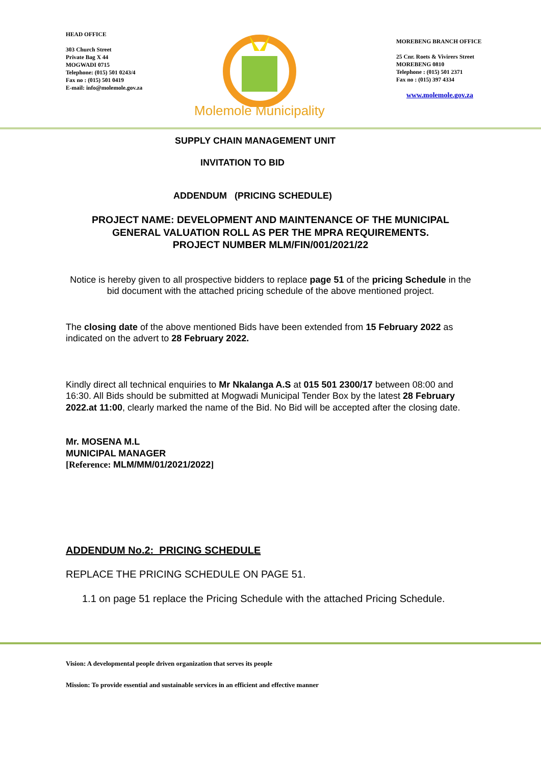HEAD OFFICE
303 Church Street
Private Bag X 44
MOGWADI 0715
Telephone: (015) 501 0243/4
Fax no : (015) 501 0419
E-mail: info@molemole.gov.za
Molemole Municipality
MOREBENG BRANCH OFFICE
25 Cnr. Roets & Vivirers Street
MOREBENG 0810
Telephone : (015) 501 2371
Fax no : (015) 397 4334
www.molemole.gov.za
SUPPLY CHAIN MANAGEMENT UNIT
INVITATION TO BID
ADDENDUM (PRICING SCHEDULE)
PROJECT NAME: DEVELOPMENT AND MAINTENANCE OF THE MUNICIPAL
GENERAL VALUATION ROLL AS PER THE MPRA REQUIREMENTS.
PROJECT NUMBER MLM/FIN/001/2021/22
Notice is hereby given to all prospective bidders to replace page 51 of the pricing Schedule in the bid document with the attached pricing schedule of the above mentioned project.
The closing date of the above mentioned Bids have been extended from 15 February 2022 as indicated on the advert to 28 February 2022.
Kindly direct all technical enquiries to Mr Nkalanga A.S at 015 501 2300/17 between 08:00 and 16:30. All Bids should be submitted at Mogwadi Municipal Tender Box by the latest 28 February 2022.at 11:00, clearly marked the name of the Bid. No Bid will be accepted after the closing date.
Mr. MOSENA M.L
MUNICIPAL MANAGER
[Reference: MLM/MM/01/2021/2022]
ADDENDUM No.2: PRICING SCHEDULE
REPLACE THE PRICING SCHEDULE ON PAGE 51.
1.1 on page 51 replace the Pricing Schedule with the attached Pricing Schedule.
Vision: A developmental people driven organization that serves its people
Mission: To provide essential and sustainable services in an efficient and effective manner